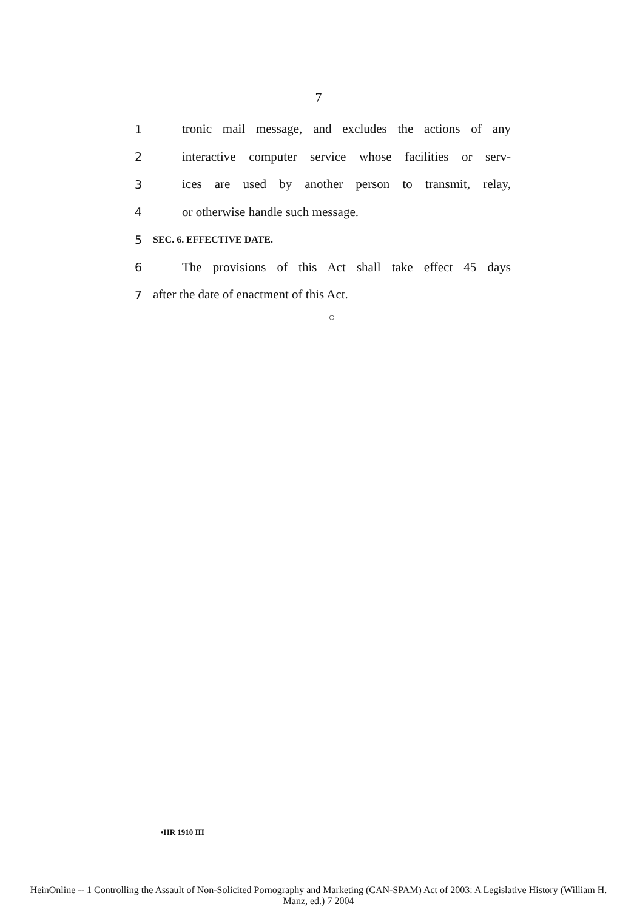7
1 tronic mail message, and excludes the actions of any
2 interactive computer service whose facilities or serv-
3 ices are used by another person to transmit, relay,
4 or otherwise handle such message.
5 SEC. 6. EFFECTIVE DATE.
6 The provisions of this Act shall take effect 45 days
7 after the date of enactment of this Act.
○
•HR 1910 IH
HeinOnline -- 1 Controlling the Assault of Non-Solicited Pornography and Marketing (CAN-SPAM) Act of 2003: A Legislative History (William H.
Manz, ed.) 7 2004